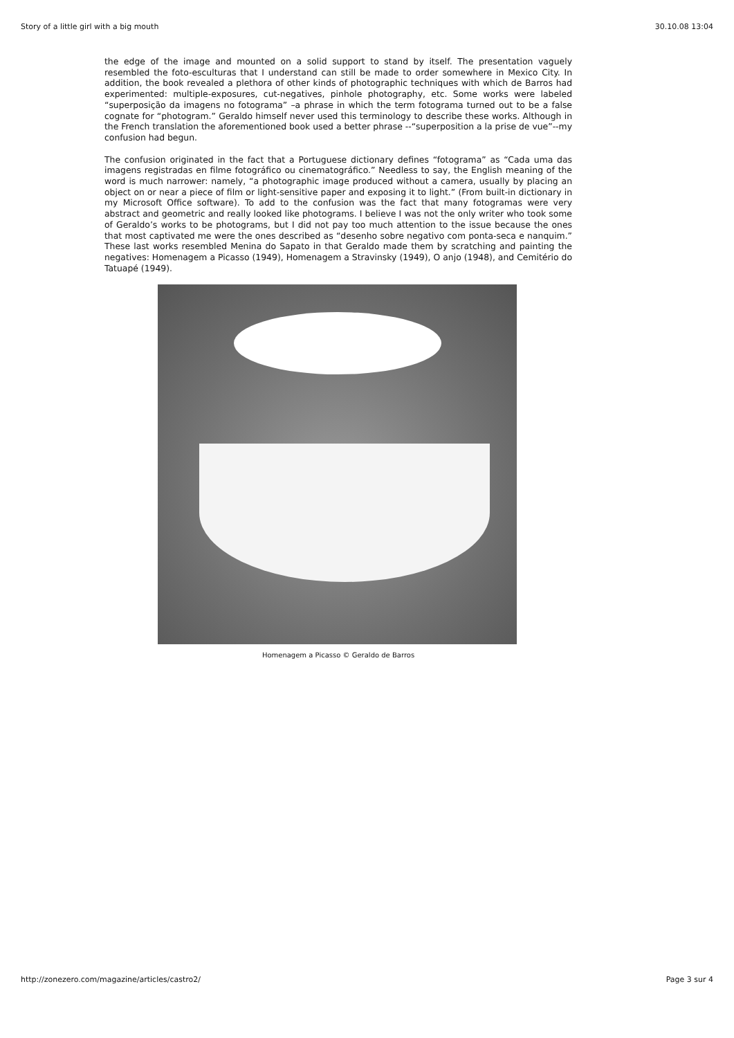Story of a little girl with a big mouth 30.10.08 13:04
the edge of the image and mounted on a solid support to stand by itself. The presentation vaguely resembled the foto-esculturas that I understand can still be made to order somewhere in Mexico City. In addition, the book revealed a plethora of other kinds of photographic techniques with which de Barros had experimented: multiple-exposures, cut-negatives, pinhole photography, etc. Some works were labeled “superposição da imagens no fotograma” –a phrase in which the term fotograma turned out to be a false cognate for “photogram.” Geraldo himself never used this terminology to describe these works. Although in the French translation the aforementioned book used a better phrase --“superposition a la prise de vue”--my confusion had begun.
The confusion originated in the fact that a Portuguese dictionary defines “fotograma” as “Cada uma das imagens registradas en filme fotográfico ou cinematográfico.” Needless to say, the English meaning of the word is much narrower: namely, “a photographic image produced without a camera, usually by placing an object on or near a piece of film or light-sensitive paper and exposing it to light.” (From built-in dictionary in my Microsoft Office software). To add to the confusion was the fact that many fotogramas were very abstract and geometric and really looked like photograms. I believe I was not the only writer who took some of Geraldo’s works to be photograms, but I did not pay too much attention to the issue because the ones that most captivated me were the ones described as “desenho sobre negativo com ponta-seca e nanquim.” These last works resembled Menina do Sapato in that Geraldo made them by scratching and painting the negatives: Homenagem a Picasso (1949), Homenagem a Stravinsky (1949), O anjo (1948), and Cemitério do Tatuapé (1949).
Homenagem a Picasso © Geraldo de Barros
http://zonezero.com/magazine/articles/castro2/ Page 3 sur 4